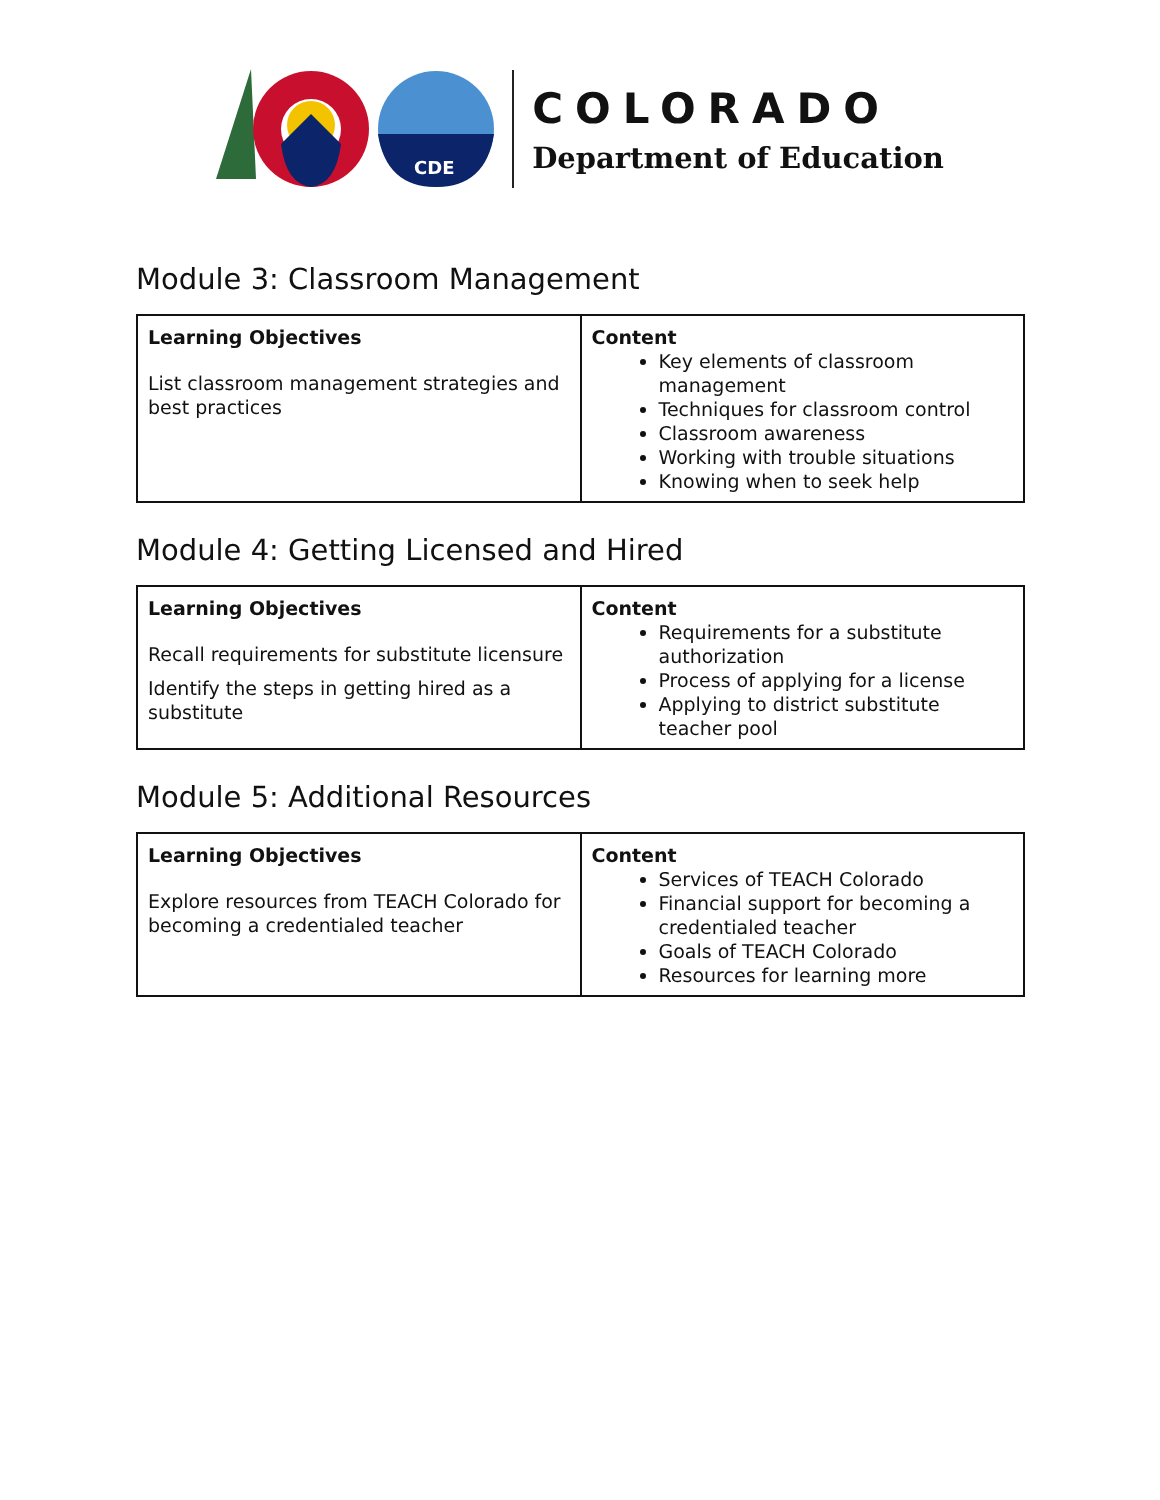CDE
COLORADO
Department of Education
Module 3: Classroom Management
| Learning Objectives List classroom management strategies and best practices | Content Key elements of classroom management Techniques for classroom control Classroom awareness Working with trouble situations Knowing when to seek help |
Module 4: Getting Licensed and Hired
| Learning Objectives Recall requirements for substitute licensure Identify the steps in getting hired as a substitute | Content Requirements for a substitute authorization Process of applying for a license Applying to district substitute teacher pool |
Module 5: Additional Resources
| Learning Objectives Explore resources from TEACH Colorado for becoming a credentialed teacher | Content Services of TEACH Colorado Financial support for becoming a credentialed teacher Goals of TEACH Colorado Resources for learning more |